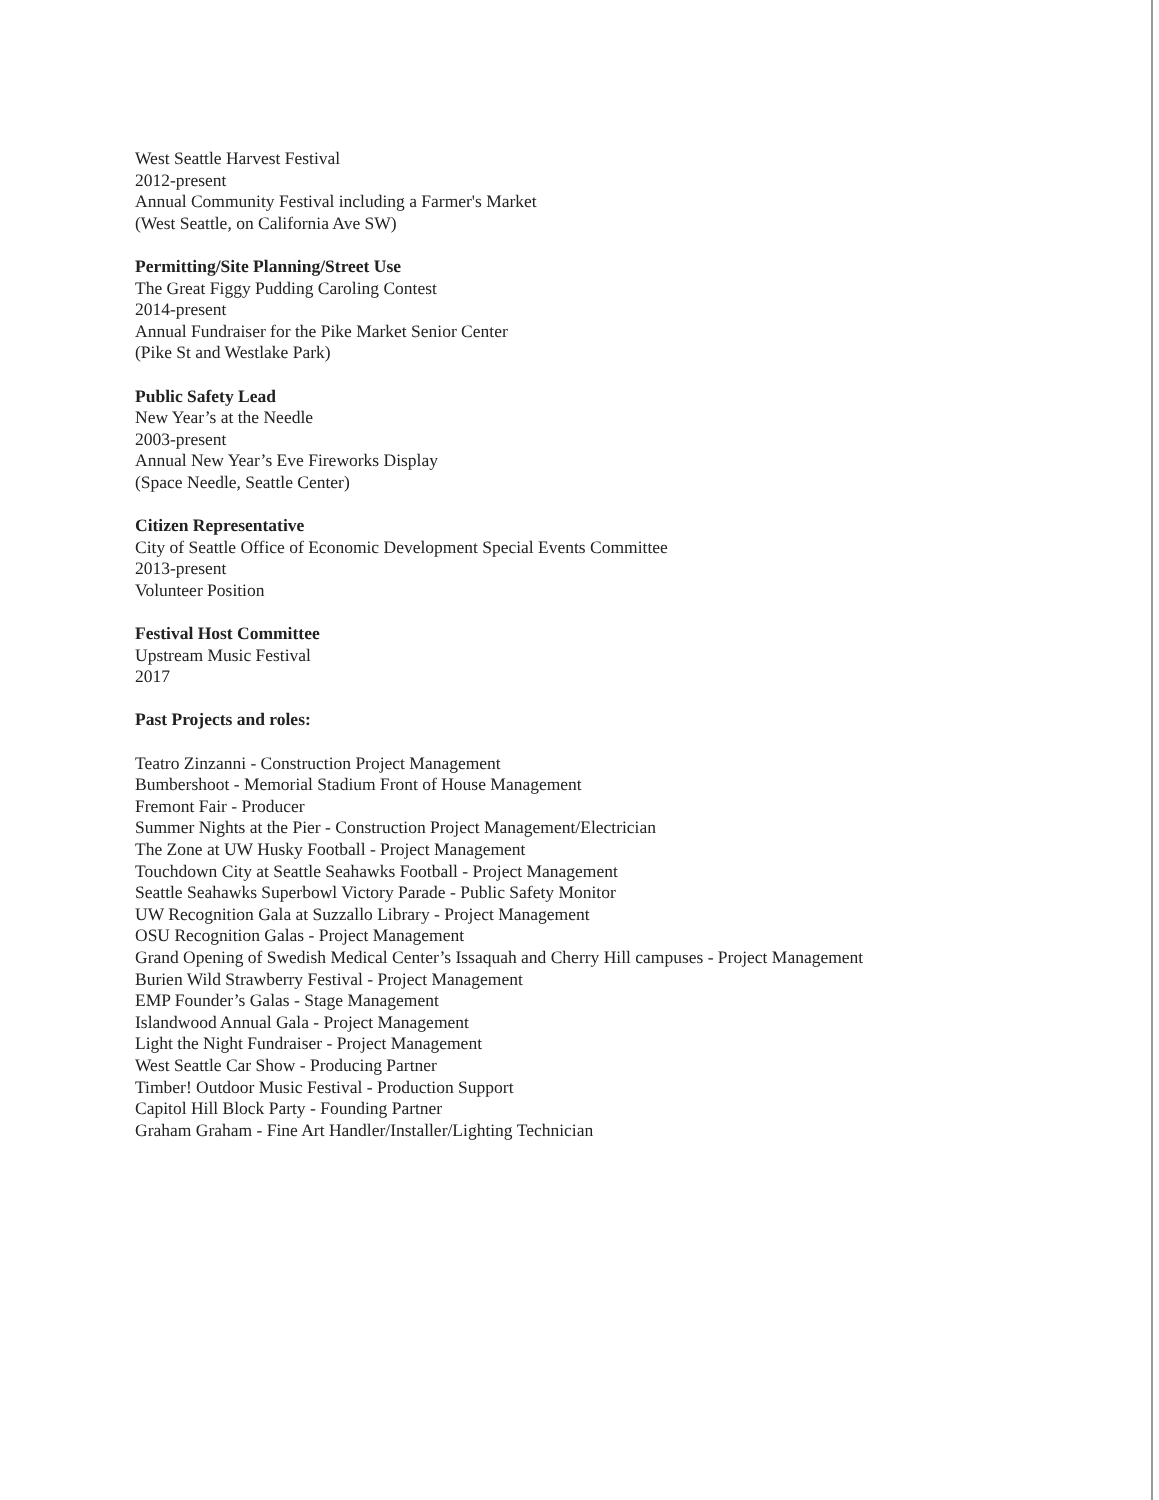West Seattle Harvest Festival
2012-present
Annual Community Festival including a Farmer's Market
(West Seattle, on California Ave SW)
Permitting/Site Planning/Street Use
The Great Figgy Pudding Caroling Contest
2014-present
Annual Fundraiser for the Pike Market Senior Center
(Pike St and Westlake Park)
Public Safety Lead
New Year’s at the Needle
2003-present
Annual New Year’s Eve Fireworks Display
(Space Needle, Seattle Center)
Citizen Representative
City of Seattle Office of Economic Development Special Events Committee
2013-present
Volunteer Position
Festival Host Committee
Upstream Music Festival
2017
Past Projects and roles:
Teatro Zinzanni - Construction Project Management
Bumbershoot - Memorial Stadium Front of House Management
Fremont Fair - Producer
Summer Nights at the Pier - Construction Project Management/Electrician
The Zone at UW Husky Football - Project Management
Touchdown City at Seattle Seahawks Football - Project Management
Seattle Seahawks Superbowl Victory Parade - Public Safety Monitor
UW Recognition Gala at Suzzallo Library - Project Management
OSU Recognition Galas - Project Management
Grand Opening of Swedish Medical Center’s Issaquah and Cherry Hill campuses - Project Management
Burien Wild Strawberry Festival - Project Management
EMP Founder’s Galas - Stage Management
Islandwood Annual Gala - Project Management
Light the Night Fundraiser - Project Management
West Seattle Car Show - Producing Partner
Timber! Outdoor Music Festival - Production Support
Capitol Hill Block Party - Founding Partner
Graham Graham - Fine Art Handler/Installer/Lighting Technician